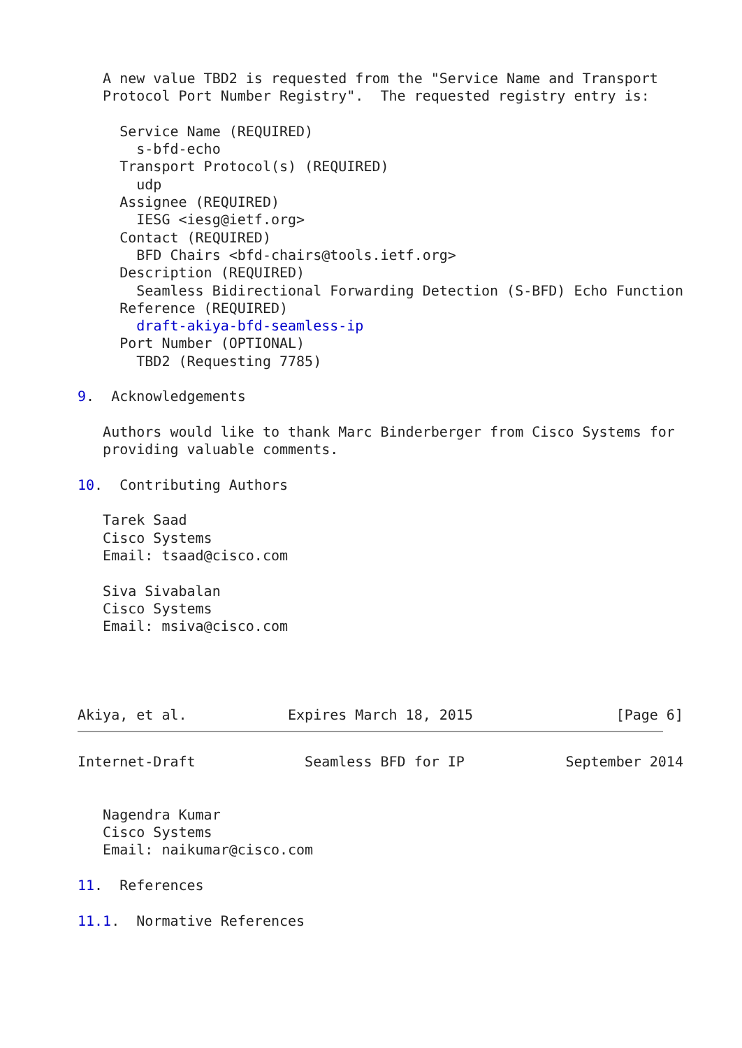A new value TBD2 is requested from the "Service Name and Transport
   Protocol Port Number Registry".  The requested registry entry is:

     Service Name (REQUIRED)
       s-bfd-echo
     Transport Protocol(s) (REQUIRED)
       udp
     Assignee (REQUIRED)
       IESG <iesg@ietf.org>
     Contact (REQUIRED)
       BFD Chairs <bfd-chairs@tools.ietf.org>
     Description (REQUIRED)
       Seamless Bidirectional Forwarding Detection (S-BFD) Echo Function
     Reference (REQUIRED)
       draft-akiya-bfd-seamless-ip
     Port Number (OPTIONAL)
       TBD2 (Requesting 7785)

9.  Acknowledgements

   Authors would like to thank Marc Binderberger from Cisco Systems for
   providing valuable comments.

10.  Contributing Authors

   Tarek Saad
   Cisco Systems
   Email: tsaad@cisco.com

   Siva Sivabalan
   Cisco Systems
   Email: msiva@cisco.com




Akiya, et al.            Expires March 18, 2015                 [Page 6]
Internet-Draft             Seamless BFD for IP            September 2014


   Nagendra Kumar
   Cisco Systems
   Email: naikumar@cisco.com

11.  References

11.1.  Normative References